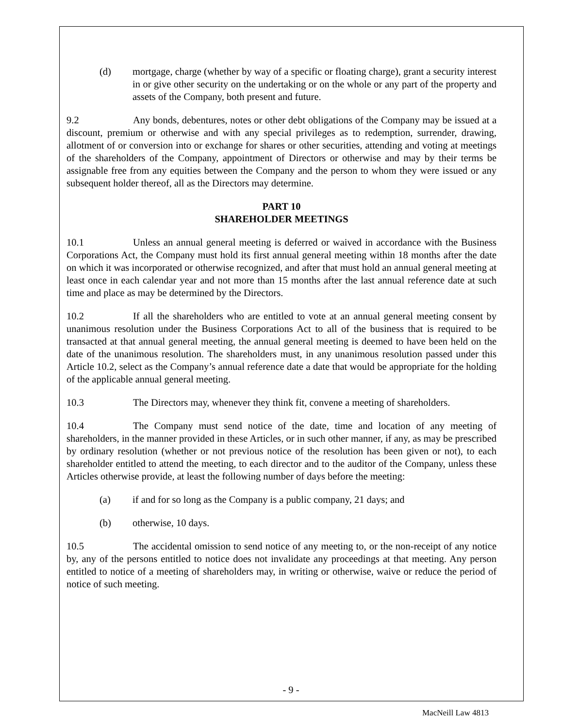(d) mortgage, charge (whether by way of a specific or floating charge), grant a security interest in or give other security on the undertaking or on the whole or any part of the property and assets of the Company, both present and future.
9.2 Any bonds, debentures, notes or other debt obligations of the Company may be issued at a discount, premium or otherwise and with any special privileges as to redemption, surrender, drawing, allotment of or conversion into or exchange for shares or other securities, attending and voting at meetings of the shareholders of the Company, appointment of Directors or otherwise and may by their terms be assignable free from any equities between the Company and the person to whom they were issued or any subsequent holder thereof, all as the Directors may determine.
PART 10
SHAREHOLDER MEETINGS
10.1 Unless an annual general meeting is deferred or waived in accordance with the Business Corporations Act, the Company must hold its first annual general meeting within 18 months after the date on which it was incorporated or otherwise recognized, and after that must hold an annual general meeting at least once in each calendar year and not more than 15 months after the last annual reference date at such time and place as may be determined by the Directors.
10.2 If all the shareholders who are entitled to vote at an annual general meeting consent by unanimous resolution under the Business Corporations Act to all of the business that is required to be transacted at that annual general meeting, the annual general meeting is deemed to have been held on the date of the unanimous resolution. The shareholders must, in any unanimous resolution passed under this Article 10.2, select as the Company’s annual reference date a date that would be appropriate for the holding of the applicable annual general meeting.
10.3 The Directors may, whenever they think fit, convene a meeting of shareholders.
10.4 The Company must send notice of the date, time and location of any meeting of shareholders, in the manner provided in these Articles, or in such other manner, if any, as may be prescribed by ordinary resolution (whether or not previous notice of the resolution has been given or not), to each shareholder entitled to attend the meeting, to each director and to the auditor of the Company, unless these Articles otherwise provide, at least the following number of days before the meeting:
(a) if and for so long as the Company is a public company, 21 days; and
(b) otherwise, 10 days.
10.5 The accidental omission to send notice of any meeting to, or the non-receipt of any notice by, any of the persons entitled to notice does not invalidate any proceedings at that meeting. Any person entitled to notice of a meeting of shareholders may, in writing or otherwise, waive or reduce the period of notice of such meeting.
- 9 -
MacNeill Law 4813